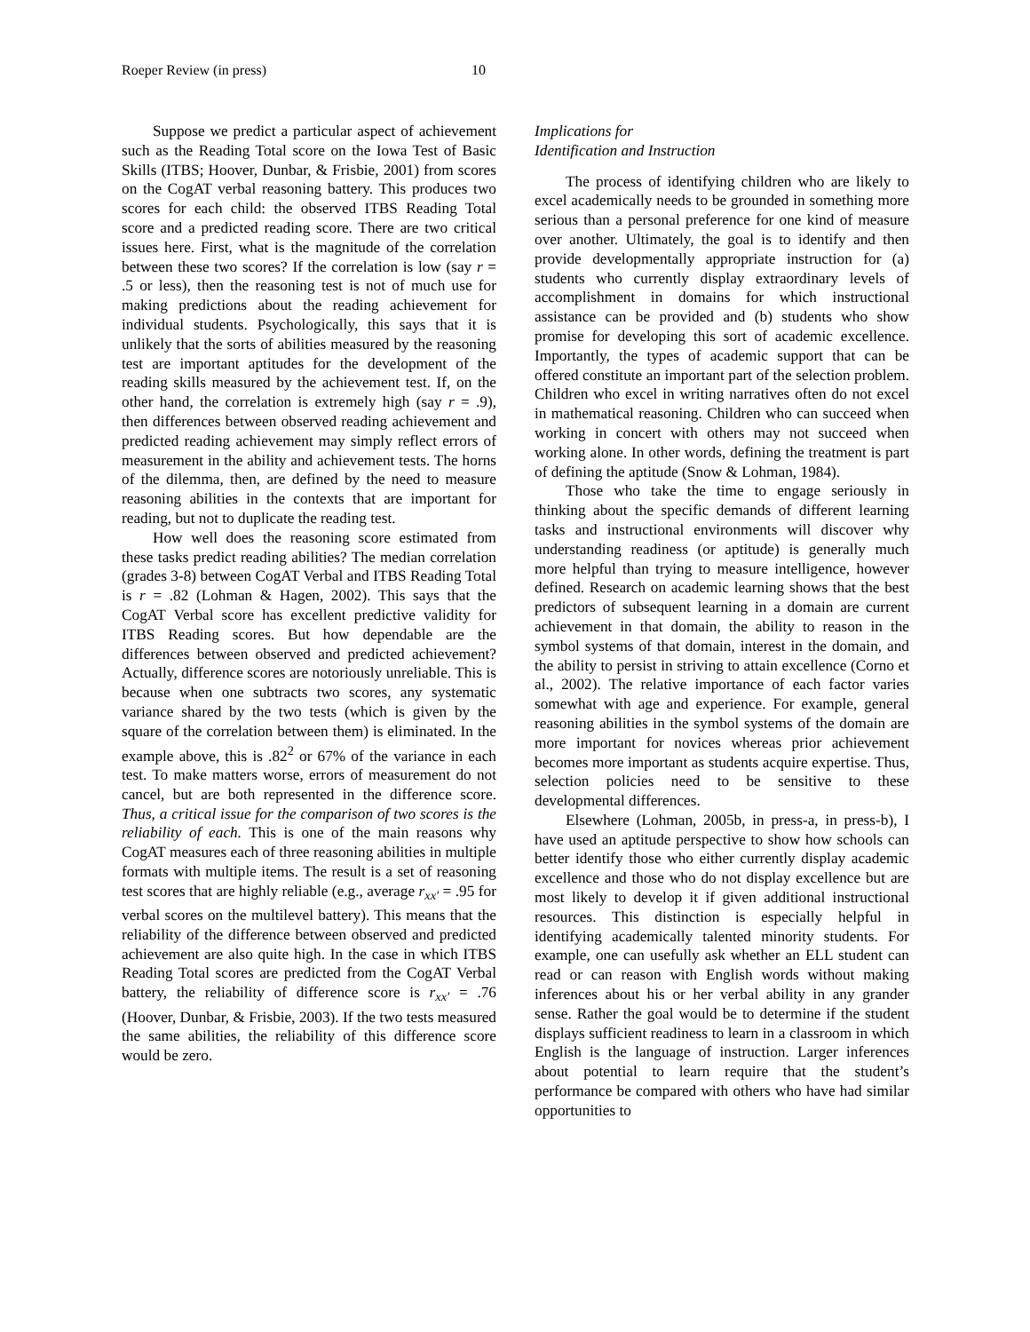Roeper Review (in press) 10
Suppose we predict a particular aspect of achievement such as the Reading Total score on the Iowa Test of Basic Skills (ITBS; Hoover, Dunbar, & Frisbie, 2001) from scores on the CogAT verbal reasoning battery. This produces two scores for each child: the observed ITBS Reading Total score and a predicted reading score. There are two critical issues here. First, what is the magnitude of the correlation between these two scores? If the correlation is low (say r = .5 or less), then the reasoning test is not of much use for making predictions about the reading achievement for individual students. Psychologically, this says that it is unlikely that the sorts of abilities measured by the reasoning test are important aptitudes for the development of the reading skills measured by the achievement test. If, on the other hand, the correlation is extremely high (say r = .9), then differences between observed reading achievement and predicted reading achievement may simply reflect errors of measurement in the ability and achievement tests. The horns of the dilemma, then, are defined by the need to measure reasoning abilities in the contexts that are important for reading, but not to duplicate the reading test.
How well does the reasoning score estimated from these tasks predict reading abilities? The median correlation (grades 3-8) between CogAT Verbal and ITBS Reading Total is r = .82 (Lohman & Hagen, 2002). This says that the CogAT Verbal score has excellent predictive validity for ITBS Reading scores. But how dependable are the differences between observed and predicted achievement? Actually, difference scores are notoriously unreliable. This is because when one subtracts two scores, any systematic variance shared by the two tests (which is given by the square of the correlation between them) is eliminated. In the example above, this is .82<sup>2</sup> or 67% of the variance in each test. To make matters worse, errors of measurement do not cancel, but are both represented in the difference score. Thus, a critical issue for the comparison of two scores is the reliability of each. This is one of the main reasons why CogAT measures each of three reasoning abilities in multiple formats with multiple items. The result is a set of reasoning test scores that are highly reliable (e.g., average r<sub>xx'</sub> = .95 for verbal scores on the multilevel battery). This means that the reliability of the difference between observed and predicted achievement are also quite high. In the case in which ITBS Reading Total scores are predicted from the CogAT Verbal battery, the reliability of difference score is r<sub>xx'</sub> = .76 (Hoover, Dunbar, & Frisbie, 2003). If the two tests measured the same abilities, the reliability of this difference score would be zero.
Implications for
Identification and Instruction
The process of identifying children who are likely to excel academically needs to be grounded in something more serious than a personal preference for one kind of measure over another. Ultimately, the goal is to identify and then provide developmentally appropriate instruction for (a) students who currently display extraordinary levels of accomplishment in domains for which instructional assistance can be provided and (b) students who show promise for developing this sort of academic excellence. Importantly, the types of academic support that can be offered constitute an important part of the selection problem. Children who excel in writing narratives often do not excel in mathematical reasoning. Children who can succeed when working in concert with others may not succeed when working alone. In other words, defining the treatment is part of defining the aptitude (Snow & Lohman, 1984).
Those who take the time to engage seriously in thinking about the specific demands of different learning tasks and instructional environments will discover why understanding readiness (or aptitude) is generally much more helpful than trying to measure intelligence, however defined. Research on academic learning shows that the best predictors of subsequent learning in a domain are current achievement in that domain, the ability to reason in the symbol systems of that domain, interest in the domain, and the ability to persist in striving to attain excellence (Corno et al., 2002). The relative importance of each factor varies somewhat with age and experience. For example, general reasoning abilities in the symbol systems of the domain are more important for novices whereas prior achievement becomes more important as students acquire expertise. Thus, selection policies need to be sensitive to these developmental differences.
Elsewhere (Lohman, 2005b, in press-a, in press-b), I have used an aptitude perspective to show how schools can better identify those who either currently display academic excellence and those who do not display excellence but are most likely to develop it if given additional instructional resources. This distinction is especially helpful in identifying academically talented minority students. For example, one can usefully ask whether an ELL student can read or can reason with English words without making inferences about his or her verbal ability in any grander sense. Rather the goal would be to determine if the student displays sufficient readiness to learn in a classroom in which English is the language of instruction. Larger inferences about potential to learn require that the student’s performance be compared with others who have had similar opportunities to